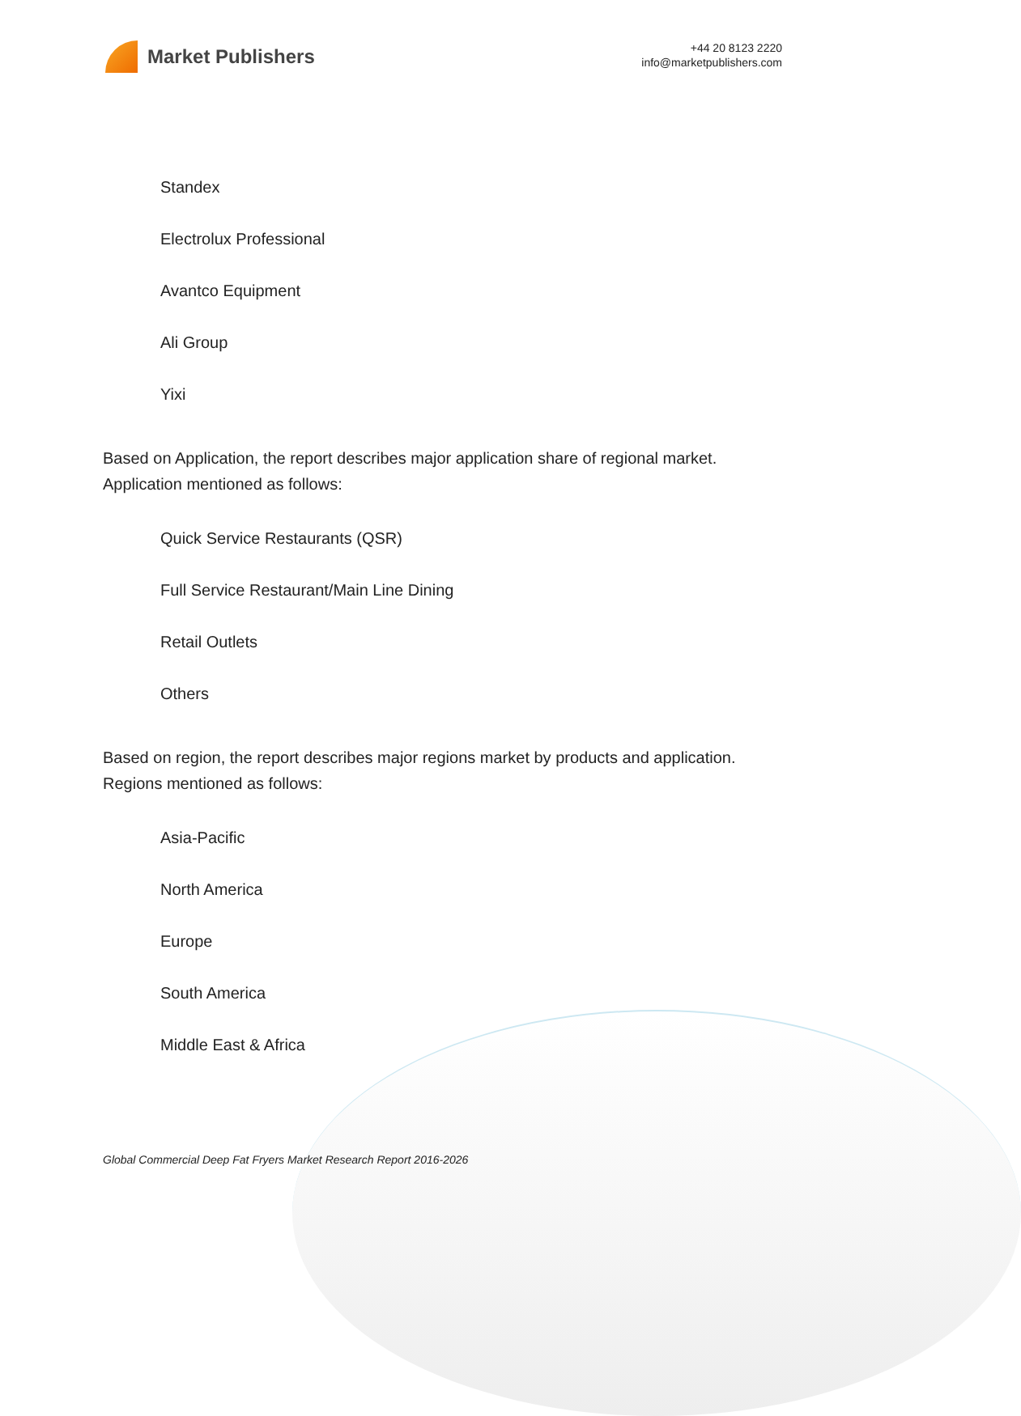Market Publishers
+44 20 8123 2220
info@marketpublishers.com
Standex
Electrolux Professional
Avantco Equipment
Ali Group
Yixi
Based on Application, the report describes major application share of regional market. Application mentioned as follows:
Quick Service Restaurants (QSR)
Full Service Restaurant/Main Line Dining
Retail Outlets
Others
Based on region, the report describes major regions market by products and application. Regions mentioned as follows:
Asia-Pacific
North America
Europe
South America
Middle East & Africa
Global Commercial Deep Fat Fryers Market Research Report 2016-2026